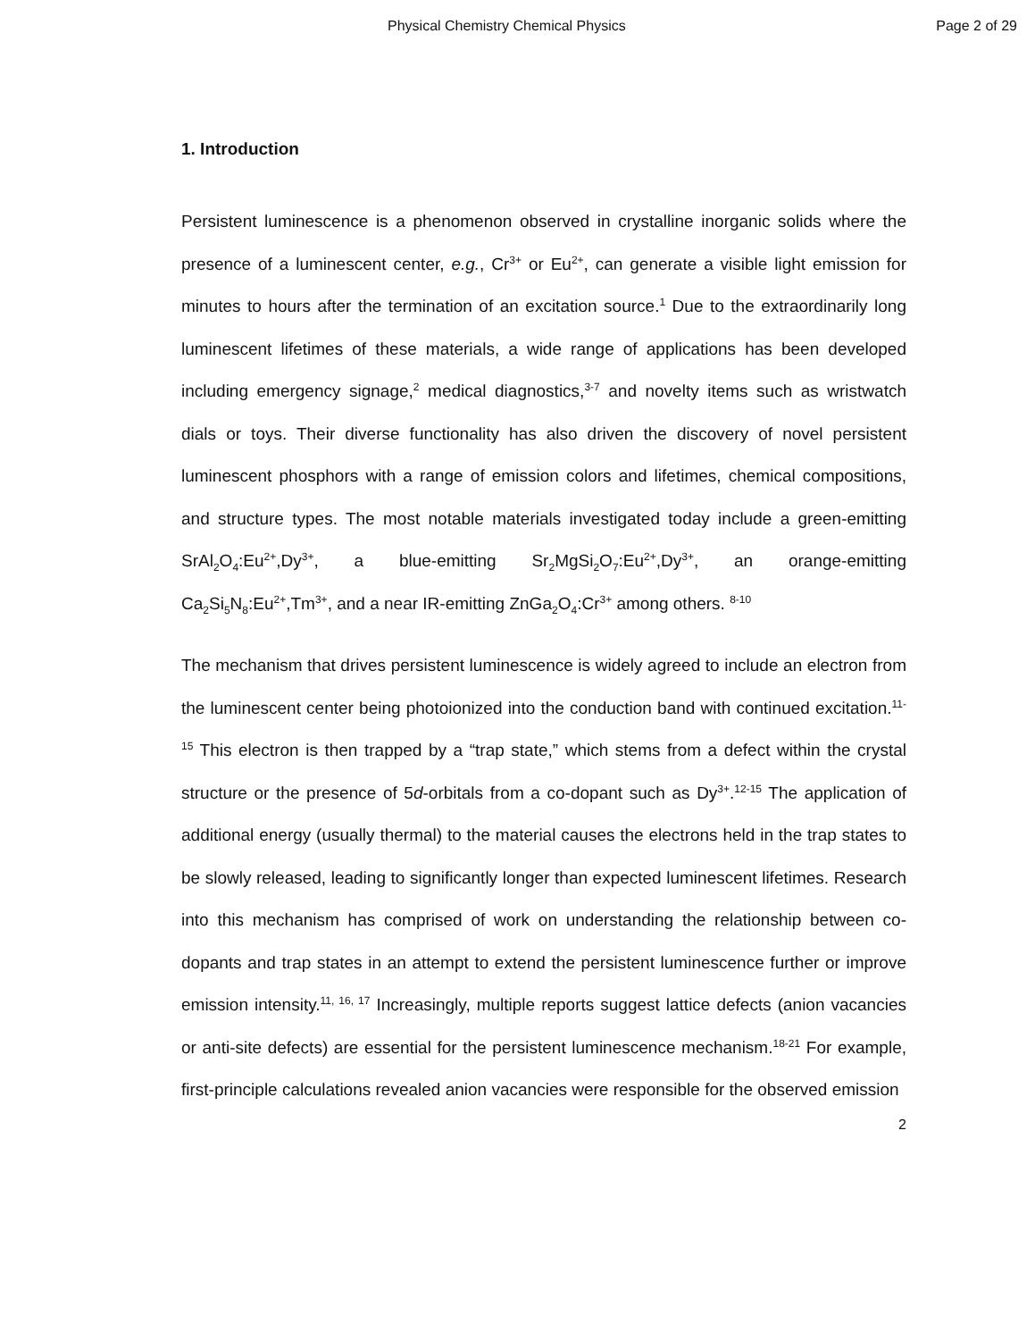Physical Chemistry Chemical Physics Page 2 of 29
1. Introduction
Persistent luminescence is a phenomenon observed in crystalline inorganic solids where the presence of a luminescent center, e.g., Cr<sup>3+</sup> or Eu<sup>2+</sup>, can generate a visible light emission for minutes to hours after the termination of an excitation source.<sup>1</sup> Due to the extraordinarily long luminescent lifetimes of these materials, a wide range of applications has been developed including emergency signage,<sup>2</sup> medical diagnostics,<sup>3-7</sup> and novelty items such as wristwatch dials or toys. Their diverse functionality has also driven the discovery of novel persistent luminescent phosphors with a range of emission colors and lifetimes, chemical compositions, and structure types. The most notable materials investigated today include a green-emitting SrAl<sub>2</sub>O<sub>4</sub>:Eu<sup>2+</sup>,Dy<sup>3+</sup>, a blue-emitting Sr<sub>2</sub>MgSi<sub>2</sub>O<sub>7</sub>:Eu<sup>2+</sup>,Dy<sup>3+</sup>, an orange-emitting Ca<sub>2</sub>Si<sub>5</sub>N<sub>8</sub>:Eu<sup>2+</sup>,Tm<sup>3+</sup>, and a near IR-emitting ZnGa<sub>2</sub>O<sub>4</sub>:Cr<sup>3+</sup> among others. <sup>8-10</sup>
The mechanism that drives persistent luminescence is widely agreed to include an electron from the luminescent center being photoionized into the conduction band with continued excitation.<sup>11-15</sup> This electron is then trapped by a “trap state,” which stems from a defect within the crystal structure or the presence of 5d-orbitals from a co-dopant such as Dy<sup>3+</sup>.<sup>12-15</sup> The application of additional energy (usually thermal) to the material causes the electrons held in the trap states to be slowly released, leading to significantly longer than expected luminescent lifetimes. Research into this mechanism has comprised of work on understanding the relationship between co-dopants and trap states in an attempt to extend the persistent luminescence further or improve emission intensity.<sup>11, 16, 17</sup> Increasingly, multiple reports suggest lattice defects (anion vacancies or anti-site defects) are essential for the persistent luminescence mechanism.<sup>18-21</sup> For example, first-principle calculations revealed anion vacancies were responsible for the observed emission
2